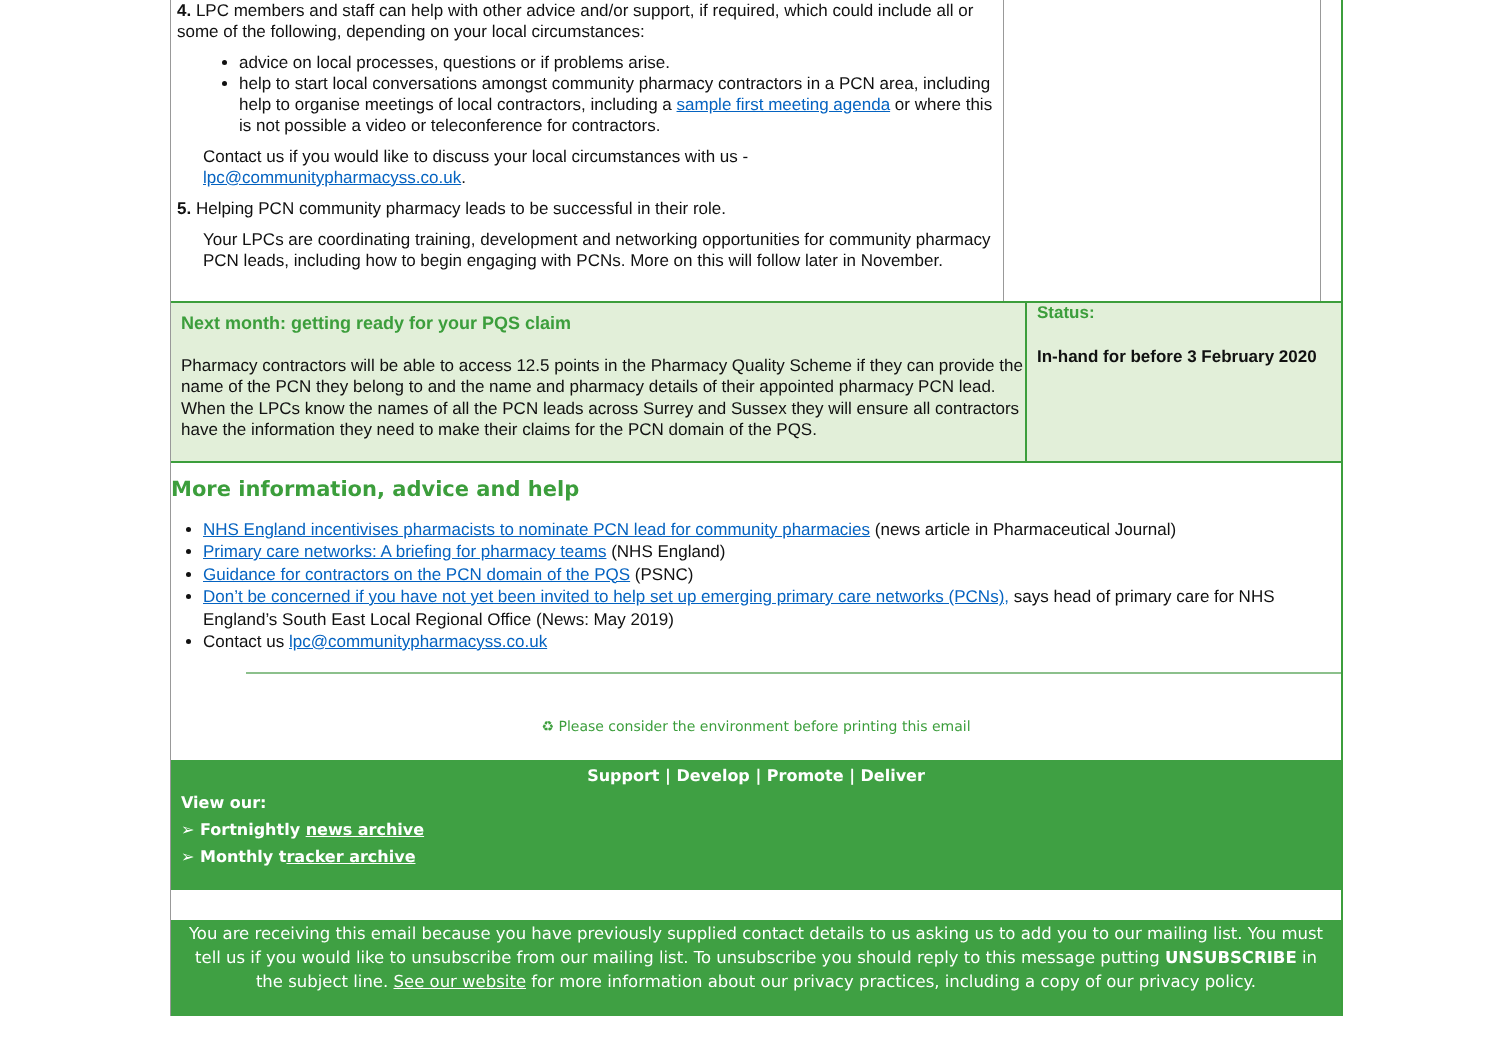4. LPC members and staff can help with other advice and/or support, if required, which could include all or some of the following, depending on your local circumstances:
advice on local processes, questions or if problems arise.
help to start local conversations amongst community pharmacy contractors in a PCN area, including help to organise meetings of local contractors, including a sample first meeting agenda or where this is not possible a video or teleconference for contractors.
Contact us if you would like to discuss your local circumstances with us - lpc@communitypharmacyss.co.uk.
5. Helping PCN community pharmacy leads to be successful in their role.
Your LPCs are coordinating training, development and networking opportunities for community pharmacy PCN leads, including how to begin engaging with PCNs. More on this will follow later in November.
Next month: getting ready for your PQS claim
Pharmacy contractors will be able to access 12.5 points in the Pharmacy Quality Scheme if they can provide the name of the PCN they belong to and the name and pharmacy details of their appointed pharmacy PCN lead. When the LPCs know the names of all the PCN leads across Surrey and Sussex they will ensure all contractors have the information they need to make their claims for the PCN domain of the PQS.
Status:
In-hand for before 3 February 2020
More information, advice and help
NHS England incentivises pharmacists to nominate PCN lead for community pharmacies (news article in Pharmaceutical Journal)
Primary care networks: A briefing for pharmacy teams (NHS England)
Guidance for contractors on the PCN domain of the PQS (PSNC)
Don’t be concerned if you have not yet been invited to help set up emerging primary care networks (PCNs), says head of primary care for NHS England’s South East Local Regional Office (News: May 2019)
Contact us lpc@communitypharmacyss.co.uk
♻ Please consider the environment before printing this email
Support | Develop | Promote | Deliver
View our:
➢ Fortnightly news archive
➢ Monthly tracker archive
You are receiving this email because you have previously supplied contact details to us asking us to add you to our mailing list. You must tell us if you would like to unsubscribe from our mailing list. To unsubscribe you should reply to this message putting UNSUBSCRIBE in the subject line. See our website for more information about our privacy practices, including a copy of our privacy policy.